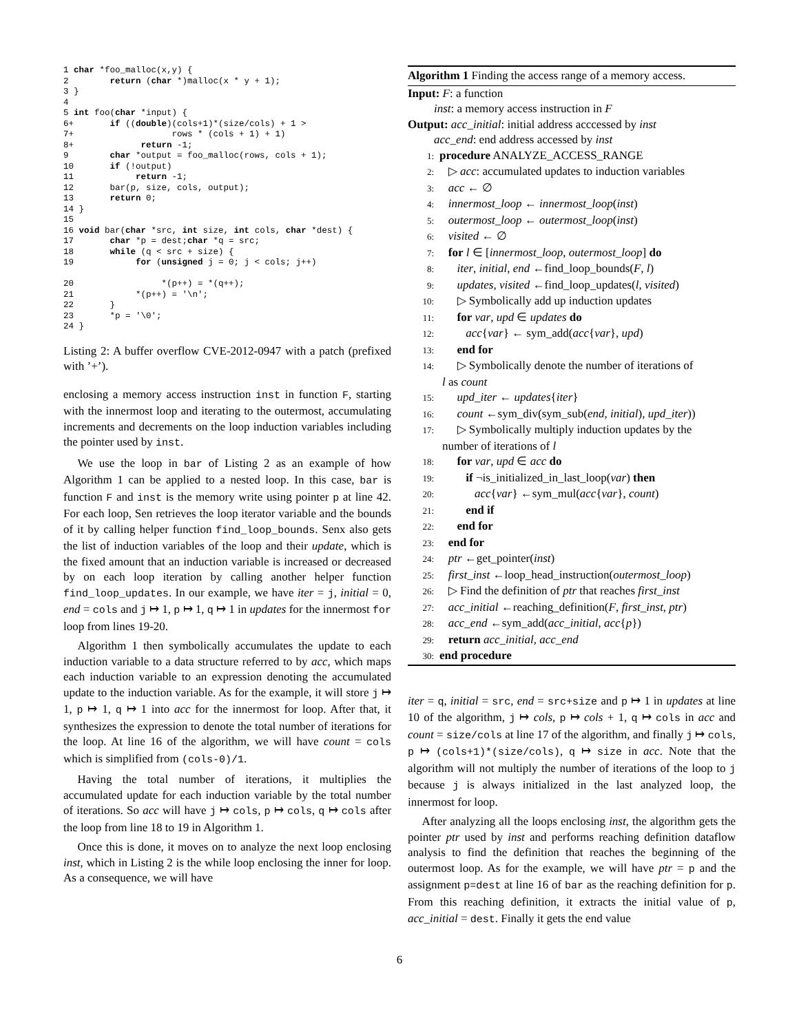1 char *foo_malloc(x,y) {
2        return (char *)malloc(x * y + 1);
3 }
4
5 int foo(char *input) {
6+       if ((double)(cols+1)*(size/cols) + 1 >
7+                   rows * (cols + 1) + 1)
8+             return -1;
9        char *output = foo_malloc(rows, cols + 1);
10       if (!output)
11            return -1;
12       bar(p, size, cols, output);
13       return 0;
14 }
15
16 void bar(char *src, int size, int cols, char *dest) {
17       char *p = dest;char *q = src;
18       while (q < src + size) {
19            for (unsigned j = 0; j < cols; j++)

20                 *(p++) = *(q++);
21            *(p++) = '\n';
22       }
23       *p = '\0';
24 }
Listing 2: A buffer overflow CVE-2012-0947 with a patch (prefixed with ’+’).
enclosing a memory access instruction inst in function F, starting with the innermost loop and iterating to the outermost, accumulating increments and decrements on the loop induction variables including the pointer used by inst.
We use the loop in bar of Listing 2 as an example of how Algorithm 1 can be applied to a nested loop. In this case, bar is function F and inst is the memory write using pointer p at line 42. For each loop, Sen retrieves the loop iterator variable and the bounds of it by calling helper function find_loop_bounds. Senx also gets the list of induction variables of the loop and their update, which is the fixed amount that an induction variable is increased or decreased by on each loop iteration by calling another helper function find_loop_updates. In our example, we have iter = j, initial = 0, end = cols and j ↦ 1, p ↦ 1, q ↦ 1 in updates for the innermost for loop from lines 19-20.
Algorithm 1 then symbolically accumulates the update to each induction variable to a data structure referred to by acc, which maps each induction variable to an expression denoting the accumulated update to the induction variable. As for the example, it will store j ↦ 1, p ↦ 1, q ↦ 1 into acc for the innermost for loop. After that, it synthesizes the expression to denote the total number of iterations for the loop. At line 16 of the algorithm, we will have count = cols which is simplified from (cols-0)/1.
Having the total number of iterations, it multiplies the accumulated update for each induction variable by the total number of iterations. So acc will have j ↦ cols, p ↦ cols, q ↦ cols after the loop from line 18 to 19 in Algorithm 1.
Once this is done, it moves on to analyze the next loop enclosing inst, which in Listing 2 is the while loop enclosing the inner for loop. As a consequence, we will have
Algorithm 1 Finding the access range of a memory access.
Input: F: a function
inst: a memory access instruction in F
Output: acc_initial: initial address acccessed by inst
acc_end: end address accessed by inst
1: procedure ANALYZE_ACCESS_RANGE
2: ▷ acc: accumulated updates to induction variables
3: acc ← ∅
4: innermost_loop ← innermost_loop(inst)
5: outermost_loop ← outermost_loop(inst)
6: visited ← ∅
7: for l ∈ [innermost_loop, outermost_loop] do
8: iter, initial, end ←find_loop_bounds(F, l)
9: updates, visited ←find_loop_updates(l, visited)
10: ▷ Symbolically add up induction updates
11: for var, upd ∈ updates do
12: acc{var} ← sym_add(acc{var}, upd)
13: end for
14: ▷ Symbolically denote the number of iterations of
l as count
15: upd_iter ← updates{iter}
16: count ←sym_div(sym_sub(end, initial), upd_iter))
17: ▷ Symbolically multiply induction updates by the
number of iterations of l
18: for var, upd ∈ acc do
19: if ¬is_initialized_in_last_loop(var) then
20: acc{var} ←sym_mul(acc{var}, count)
21: end if
22: end for
23: end for
24: ptr ←get_pointer(inst)
25: first_inst ←loop_head_instruction(outermost_loop)
26: ▷ Find the definition of ptr that reaches first_inst
27: acc_initial ←reaching_definition(F, first_inst, ptr)
28: acc_end ←sym_add(acc_initial, acc{p})
29: return acc_initial, acc_end
30: end procedure
iter = q, initial = src, end = src+size and p ↦ 1 in updates at line 10 of the algorithm, j ↦ cols, p ↦ cols + 1, q ↦ cols in acc and count = size/cols at line 17 of the algorithm, and finally j ↦ cols, p ↦ (cols+1)*(size/cols), q ↦ size in acc. Note that the algorithm will not multiply the number of iterations of the loop to j because j is always initialized in the last analyzed loop, the innermost for loop.
After analyzing all the loops enclosing inst, the algorithm gets the pointer ptr used by inst and performs reaching definition dataflow analysis to find the definition that reaches the beginning of the outermost loop. As for the example, we will have ptr = p and the assignment p=dest at line 16 of bar as the reaching definition for p. From this reaching definition, it extracts the initial value of p, acc_initial = dest. Finally it gets the end value
6